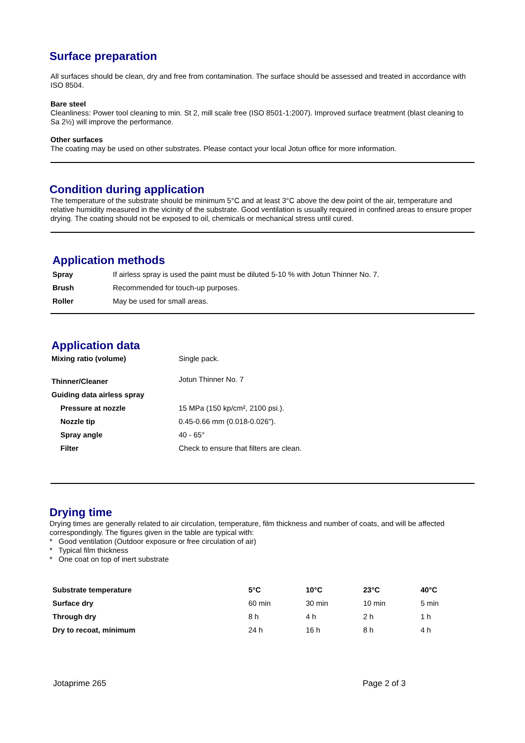Surface preparation
All surfaces should be clean, dry and free from contamination. The surface should be assessed and treated in accordance with ISO 8504.
Bare steel
Cleanliness: Power tool cleaning to min. St 2, mill scale free (ISO 8501-1:2007). Improved surface treatment (blast cleaning to Sa 2½) will improve the performance.
Other surfaces
The coating may be used on other substrates. Please contact your local Jotun office for more information.
Condition during application
The temperature of the substrate should be minimum 5°C and at least 3°C above the dew point of the air, temperature and relative humidity measured in the vicinity of the substrate. Good ventilation is usually required in confined areas to ensure proper drying. The coating should not be exposed to oil, chemicals or mechanical stress until cured.
Application methods
| Spray | If airless spray is used the paint must be diluted 5-10 % with Jotun Thinner No. 7. |
| Brush | Recommended for touch-up purposes. |
| Roller | May be used for small areas. |
Application data
| Mixing ratio (volume) | Single pack. |
| Thinner/Cleaner | Jotun Thinner No. 7 |
| Guiding data airless spray | |
| Pressure at nozzle | 15 MPa (150 kp/cm², 2100 psi.). |
| Nozzle tip | 0.45-0.66 mm (0.018-0.026"). |
| Spray angle | 40 - 65° |
| Filter | Check to ensure that filters are clean. |
Drying time
Drying times are generally related to air circulation, temperature, film thickness and number of coats, and will be affected correspondingly. The figures given in the table are typical with:
* Good ventilation (Outdoor exposure or free circulation of air)
* Typical film thickness
* One coat on top of inert substrate
| Substrate temperature | 5°C | 10°C | 23°C | 40°C |
| --- | --- | --- | --- | --- |
| Surface dry | 60 min | 30 min | 10 min | 5 min |
| Through dry | 8 h | 4 h | 2 h | 1 h |
| Dry to recoat, minimum | 24 h | 16 h | 8 h | 4 h |
Jotaprime 265 Page 2 of 3